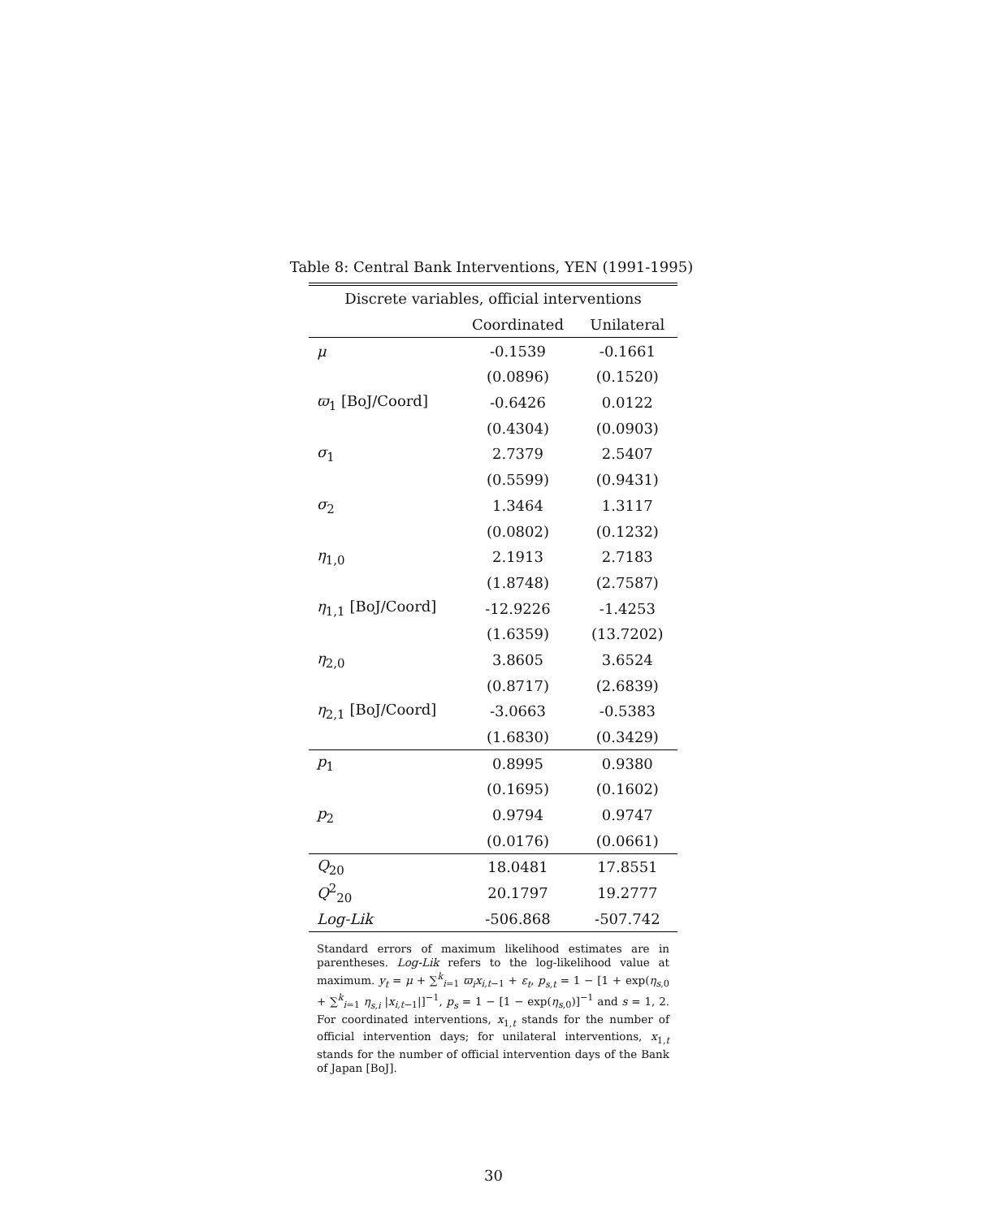Table 8: Central Bank Interventions, YEN (1991-1995)
| Discrete variables, official interventions | | |
| --- | --- | --- |
| | Coordinated | Unilateral |
| μ | -0.1539 | -0.1661 |
| | (0.0896) | (0.1520) |
| ϖ<sub>1</sub> [BoJ/Coord] | -0.6426 | 0.0122 |
| | (0.4304) | (0.0903) |
| σ<sub>1</sub> | 2.7379 | 2.5407 |
| | (0.5599) | (0.9431) |
| σ<sub>2</sub> | 1.3464 | 1.3117 |
| | (0.0802) | (0.1232) |
| η<sub>1,0</sub> | 2.1913 | 2.7183 |
| | (1.8748) | (2.7587) |
| η<sub>1,1</sub> [BoJ/Coord] | -12.9226 | -1.4253 |
| | (1.6359) | (13.7202) |
| η<sub>2,0</sub> | 3.8605 | 3.6524 |
| | (0.8717) | (2.6839) |
| η<sub>2,1</sub> [BoJ/Coord] | -3.0663 | -0.5383 |
| | (1.6830) | (0.3429) |
| p<sub>1</sub> | 0.8995 | 0.9380 |
| | (0.1695) | (0.1602) |
| p<sub>2</sub> | 0.9794 | 0.9747 |
| | (0.0176) | (0.0661) |
| Q<sub>20</sub> | 18.0481 | 17.8551 |
| Q<sup>2</sup><sub>20</sub> | 20.1797 | 19.2777 |
| Log-Lik | -506.868 | -507.742 |
Standard errors of maximum likelihood estimates are in parentheses. Log-Lik refers to the log-likelihood value at maximum. y<sub>t</sub> = μ + ∑<sup>k</sup><sub>i=1</sub> ϖ<sub>i</sub>x<sub>i,t−1</sub> + ε<sub>t</sub>, p<sub>s,t</sub> = 1 − [1 + exp(η<sub>s,0</sub> + ∑<sup>k</sup><sub>i=1</sub> η<sub>s,i</sub> |x<sub>i,t−1</sub>|]<sup>−1</sup>, p<sub>s</sub> = 1 − [1 − exp(η<sub>s,0</sub>)]<sup>−1</sup> and s = 1, 2. For coordinated interventions, x<sub>1,t</sub> stands for the number of official intervention days; for unilateral interventions, x<sub>1,t</sub> stands for the number of official intervention days of the Bank of Japan [BoJ].
30